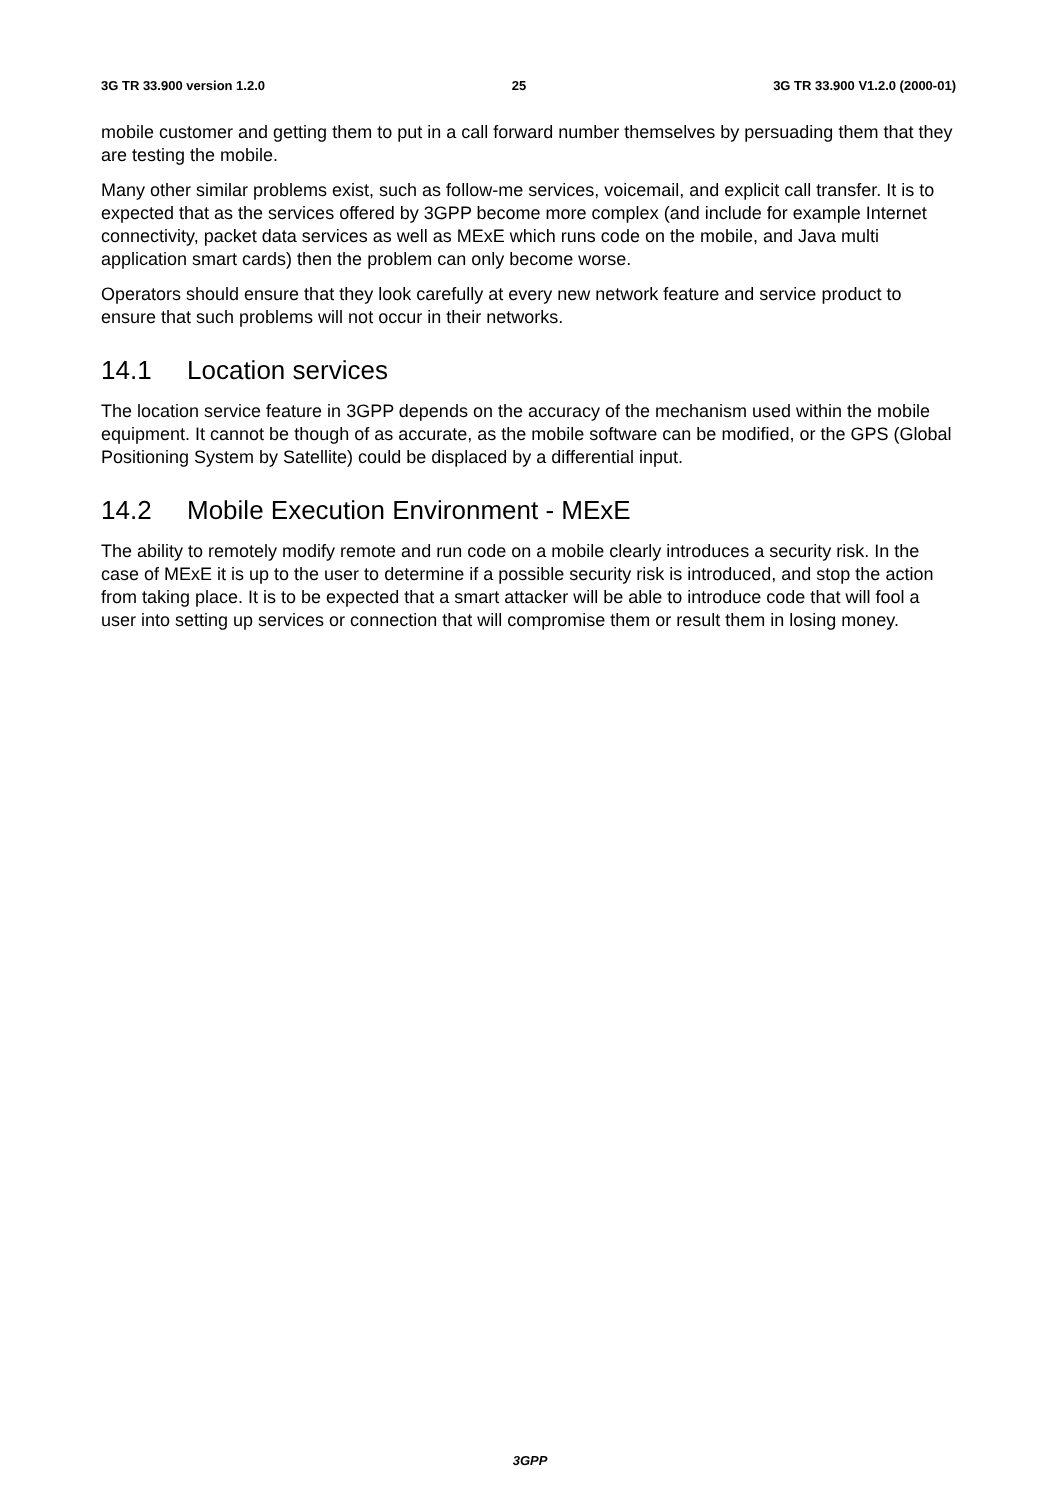3G TR 33.900 version 1.2.0 25 3G TR 33.900 V1.2.0 (2000-01)
mobile customer and getting them to put in a call forward number themselves by persuading them that they are testing the mobile.
Many other similar problems exist, such as follow-me services, voicemail, and explicit call transfer. It is to expected that as the services offered by 3GPP become more complex (and include for example Internet connectivity, packet data services as well as MExE which runs code on the mobile, and Java multi application smart cards) then the problem can only become worse.
Operators should ensure that they look carefully at every new network feature and service product to ensure that such problems will not occur in their networks.
14.1 Location services
The location service feature in 3GPP depends on the accuracy of the mechanism used within the mobile equipment. It cannot be though of as accurate, as the mobile software can be modified, or the GPS (Global Positioning System by Satellite) could be displaced by a differential input.
14.2 Mobile Execution Environment - MExE
The ability to remotely modify remote and run code on a mobile clearly introduces a security risk. In the case of MExE it is up to the user to determine if a possible security risk is introduced, and stop the action from taking place. It is to be expected that a smart attacker will be able to introduce code that will fool a user into setting up services or connection that will compromise them or result them in losing money.
3GPP